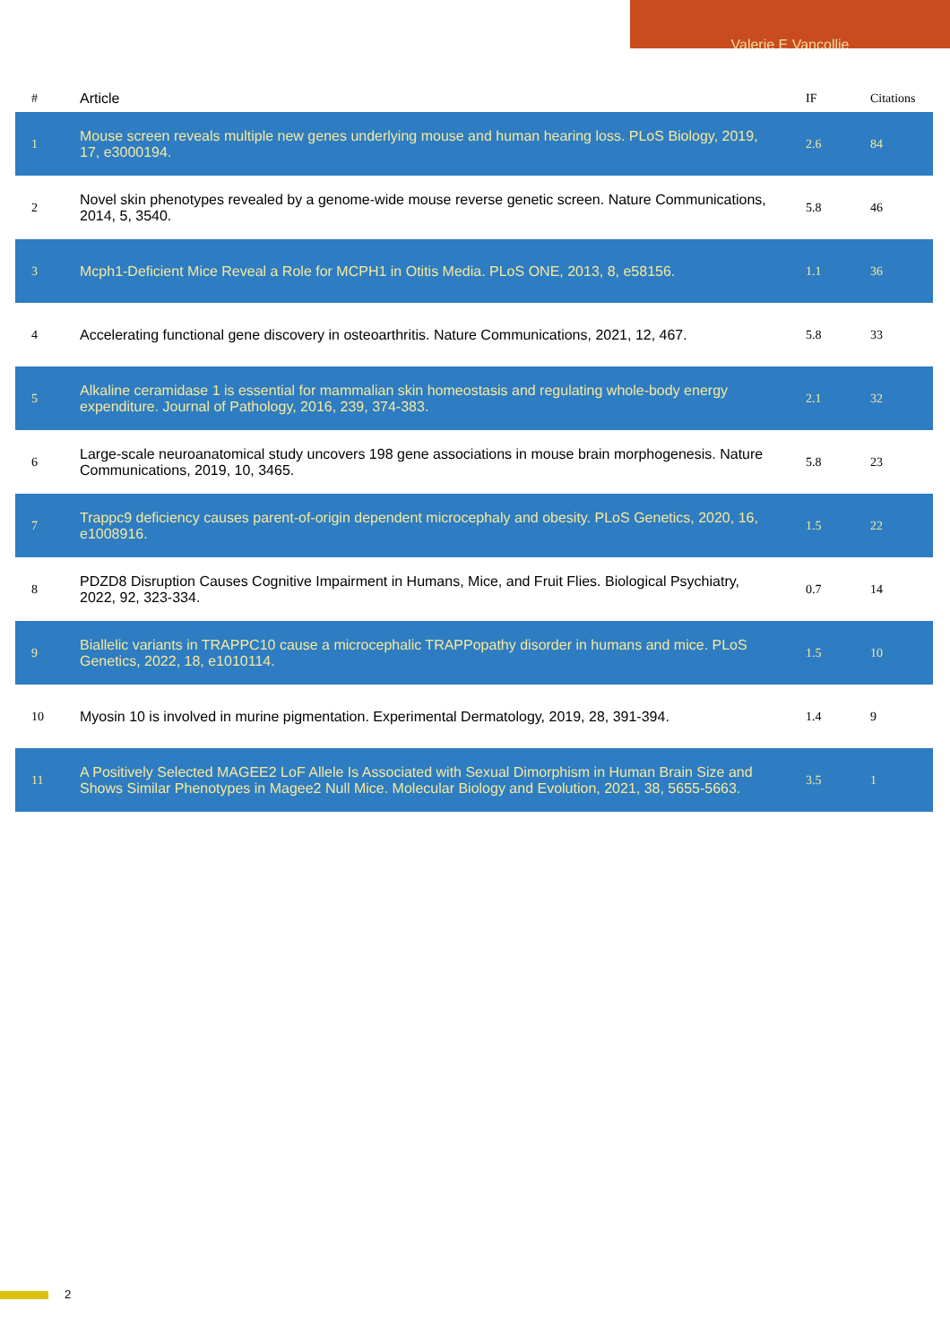Valerie E Vancollie
| # | Article | IF | Citations |
| --- | --- | --- | --- |
| 1 | Mouse screen reveals multiple new genes underlying mouse and human hearing loss. PLoS Biology, 2019, 17, e3000194. | 2.6 | 84 |
| 2 | Novel skin phenotypes revealed by a genome-wide mouse reverse genetic screen. Nature Communications, 2014, 5, 3540. | 5.8 | 46 |
| 3 | Mcph1-Deficient Mice Reveal a Role for MCPH1 in Otitis Media. PLoS ONE, 2013, 8, e58156. | 1.1 | 36 |
| 4 | Accelerating functional gene discovery in osteoarthritis. Nature Communications, 2021, 12, 467. | 5.8 | 33 |
| 5 | Alkaline ceramidase 1 is essential for mammalian skin homeostasis and regulating whole-body energy expenditure. Journal of Pathology, 2016, 239, 374-383. | 2.1 | 32 |
| 6 | Large-scale neuroanatomical study uncovers 198 gene associations in mouse brain morphogenesis. Nature Communications, 2019, 10, 3465. | 5.8 | 23 |
| 7 | Trappc9 deficiency causes parent-of-origin dependent microcephaly and obesity. PLoS Genetics, 2020, 16, e1008916. | 1.5 | 22 |
| 8 | PDZD8 Disruption Causes Cognitive Impairment in Humans, Mice, and Fruit Flies. Biological Psychiatry, 2022, 92, 323-334. | 0.7 | 14 |
| 9 | Biallelic variants in TRAPPC10 cause a microcephalic TRAPPopathy disorder in humans and mice. PLoS Genetics, 2022, 18, e1010114. | 1.5 | 10 |
| 10 | Myosin 10 is involved in murine pigmentation. Experimental Dermatology, 2019, 28, 391-394. | 1.4 | 9 |
| 11 | A Positively Selected MAGEE2 LoF Allele Is Associated with Sexual Dimorphism in Human Brain Size and Shows Similar Phenotypes in Magee2 Null Mice. Molecular Biology and Evolution, 2021, 38, 5655-5663. | 3.5 | 1 |
2